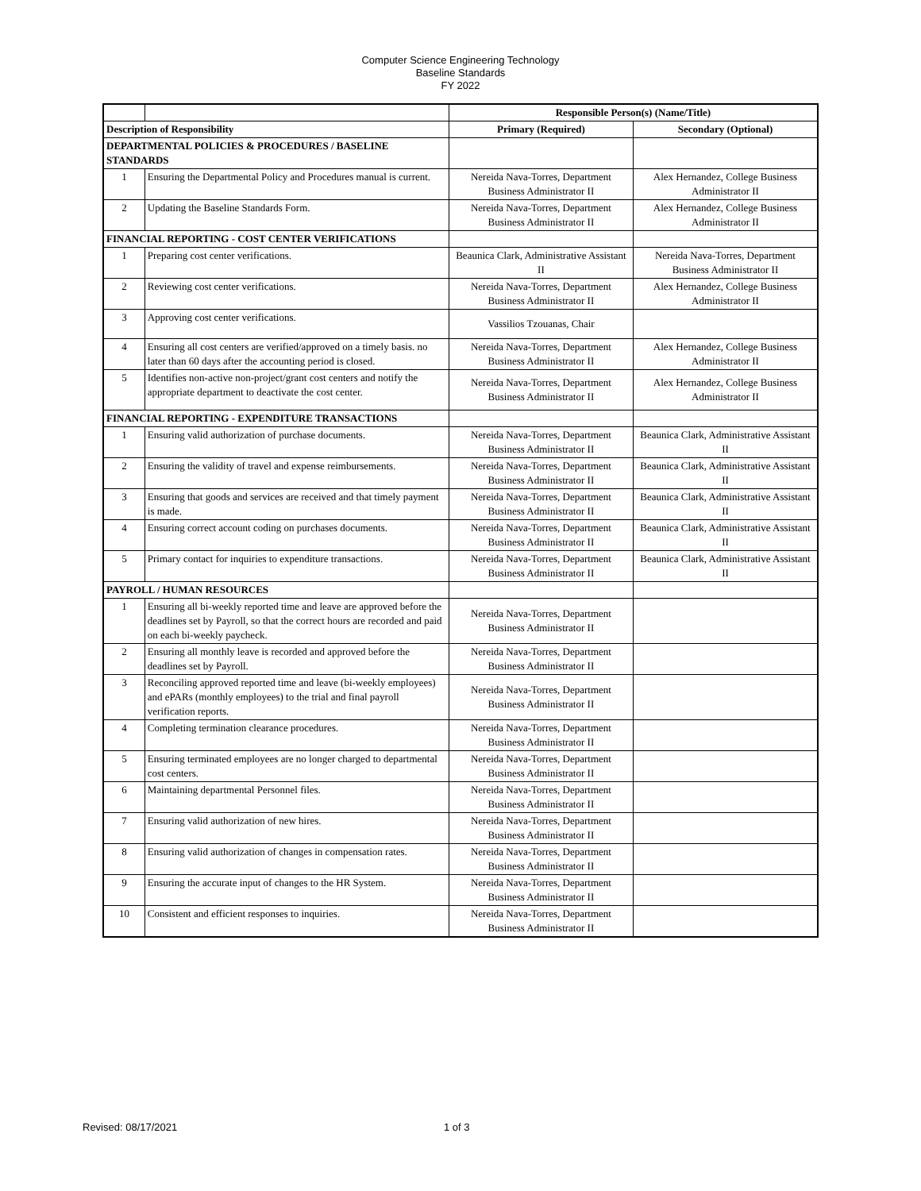Computer Science Engineering Technology
Baseline Standards
FY 2022
| | | Responsible Person(s) (Name/Title) | |
| Description of Responsibility | | Primary (Required) | Secondary (Optional) |
| DEPARTMENTAL POLICIES & PROCEDURES / BASELINE STANDARDS | | | |
| 1 | Ensuring the Departmental Policy and Procedures manual is current. | Nereida Nava-Torres, Department Business Administrator II | Alex Hernandez, College Business Administrator II |
| 2 | Updating the Baseline Standards Form. | Nereida Nava-Torres, Department Business Administrator II | Alex Hernandez, College Business Administrator II |
| FINANCIAL REPORTING - COST CENTER VERIFICATIONS | | | |
| 1 | Preparing cost center verifications. | Beaunica Clark, Administrative Assistant II | Nereida Nava-Torres, Department Business Administrator II |
| 2 | Reviewing cost center verifications. | Nereida Nava-Torres, Department Business Administrator II | Alex Hernandez, College Business Administrator II |
| 3 | Approving cost center verifications. | Vassilios Tzouanas, Chair | |
| 4 | Ensuring all cost centers are verified/approved on a timely basis. no later than 60 days after the accounting period is closed. | Nereida Nava-Torres, Department Business Administrator II | Alex Hernandez, College Business Administrator II |
| 5 | Identifies non-active non-project/grant cost centers and notify the appropriate department to deactivate the cost center. | Nereida Nava-Torres, Department Business Administrator II | Alex Hernandez, College Business Administrator II |
| FINANCIAL REPORTING - EXPENDITURE TRANSACTIONS | | | |
| 1 | Ensuring valid authorization of purchase documents. | Nereida Nava-Torres, Department Business Administrator II | Beaunica Clark, Administrative Assistant II |
| 2 | Ensuring the validity of travel and expense reimbursements. | Nereida Nava-Torres, Department Business Administrator II | Beaunica Clark, Administrative Assistant II |
| 3 | Ensuring that goods and services are received and that timely payment is made. | Nereida Nava-Torres, Department Business Administrator II | Beaunica Clark, Administrative Assistant II |
| 4 | Ensuring correct account coding on purchases documents. | Nereida Nava-Torres, Department Business Administrator II | Beaunica Clark, Administrative Assistant II |
| 5 | Primary contact for inquiries to expenditure transactions. | Nereida Nava-Torres, Department Business Administrator II | Beaunica Clark, Administrative Assistant II |
| PAYROLL / HUMAN RESOURCES | | | |
| 1 | Ensuring all bi-weekly reported time and leave are approved before the deadlines set by Payroll, so that the correct hours are recorded and paid on each bi-weekly paycheck. | Nereida Nava-Torres, Department Business Administrator II | |
| 2 | Ensuring all monthly leave is recorded and approved before the deadlines set by Payroll. | Nereida Nava-Torres, Department Business Administrator II | |
| 3 | Reconciling approved reported time and leave (bi-weekly employees) and ePARs (monthly employees) to the trial and final payroll verification reports. | Nereida Nava-Torres, Department Business Administrator II | |
| 4 | Completing termination clearance procedures. | Nereida Nava-Torres, Department Business Administrator II | |
| 5 | Ensuring terminated employees are no longer charged to departmental cost centers. | Nereida Nava-Torres, Department Business Administrator II | |
| 6 | Maintaining departmental Personnel files. | Nereida Nava-Torres, Department Business Administrator II | |
| 7 | Ensuring valid authorization of new hires. | Nereida Nava-Torres, Department Business Administrator II | |
| 8 | Ensuring valid authorization of changes in compensation rates. | Nereida Nava-Torres, Department Business Administrator II | |
| 9 | Ensuring the accurate input of changes to the HR System. | Nereida Nava-Torres, Department Business Administrator II | |
| 10 | Consistent and efficient responses to inquiries. | Nereida Nava-Torres, Department Business Administrator II | |
Revised: 08/17/2021 1 of 3